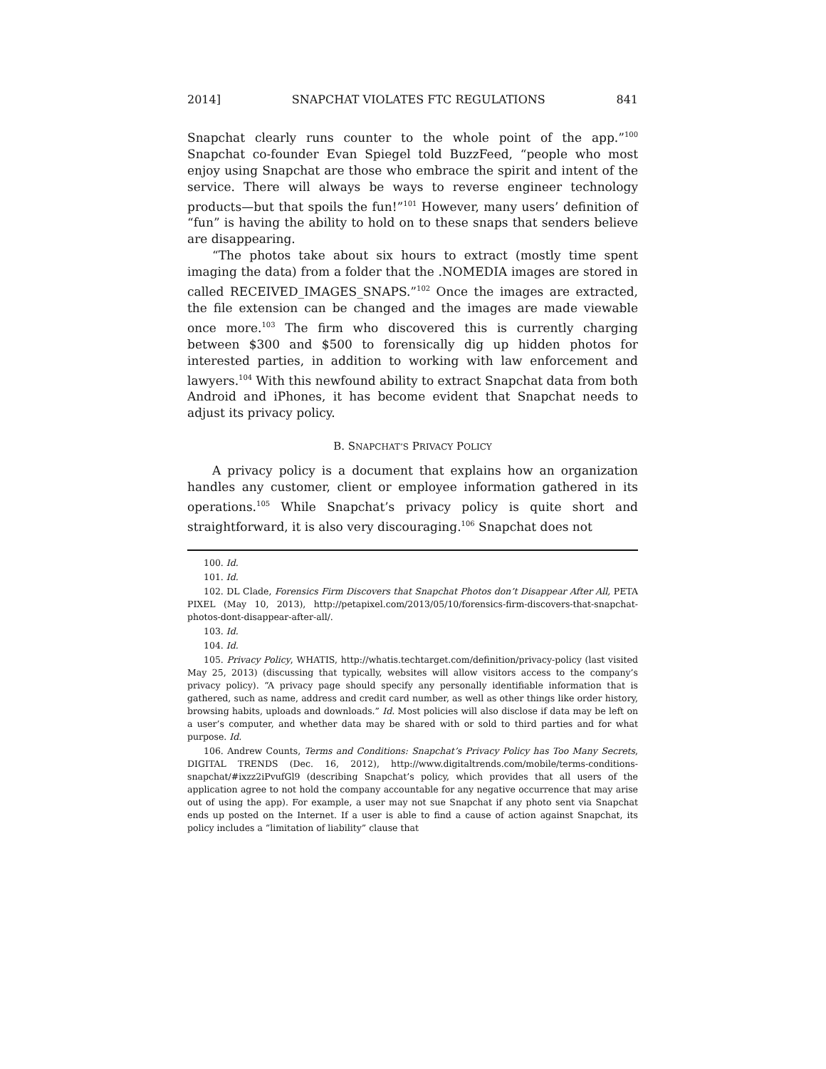2014] SNAPCHAT VIOLATES FTC REGULATIONS 841
Snapchat clearly runs counter to the whole point of the app.”<sup>100</sup> Snapchat co-founder Evan Spiegel told BuzzFeed, “people who most enjoy using Snapchat are those who embrace the spirit and intent of the service. There will always be ways to reverse engineer technology products—but that spoils the fun!”<sup>101</sup> However, many users’ definition of “fun” is having the ability to hold on to these snaps that senders believe are disappearing.
“The photos take about six hours to extract (mostly time spent imaging the data) from a folder that the .NOMEDIA images are stored in called RECEIVED_IMAGES_SNAPS.”<sup>102</sup> Once the images are extracted, the file extension can be changed and the images are made viewable once more.<sup>103</sup> The firm who discovered this is currently charging between $300 and $500 to forensically dig up hidden photos for interested parties, in addition to working with law enforcement and lawyers.<sup>104</sup> With this newfound ability to extract Snapchat data from both Android and iPhones, it has become evident that Snapchat needs to adjust its privacy policy.
B. SNAPCHAT’S PRIVACY POLICY
A privacy policy is a document that explains how an organization handles any customer, client or employee information gathered in its operations.<sup>105</sup> While Snapchat’s privacy policy is quite short and straightforward, it is also very discouraging.<sup>106</sup> Snapchat does not
100. Id.
101. Id.
102. DL Clade, Forensics Firm Discovers that Snapchat Photos don’t Disappear After All, PETA PIXEL (May 10, 2013), http://petapixel.com/2013/05/10/forensics-firm-discovers-that-snapchat-photos-dont-disappear-after-all/.
103. Id.
104. Id.
105. Privacy Policy, WHATIS, http://whatis.techtarget.com/definition/privacy-policy (last visited May 25, 2013) (discussing that typically, websites will allow visitors access to the company’s privacy policy). “A privacy page should specify any personally identifiable information that is gathered, such as name, address and credit card number, as well as other things like order history, browsing habits, uploads and downloads.” Id. Most policies will also disclose if data may be left on a user’s computer, and whether data may be shared with or sold to third parties and for what purpose. Id.
106. Andrew Counts, Terms and Conditions: Snapchat’s Privacy Policy has Too Many Secrets, DIGITAL TRENDS (Dec. 16, 2012), http://www.digitaltrends.com/mobile/terms-conditions-snapchat/#ixzz2iPvufGl9 (describing Snapchat’s policy, which provides that all users of the application agree to not hold the company accountable for any negative occurrence that may arise out of using the app). For example, a user may not sue Snapchat if any photo sent via Snapchat ends up posted on the Internet. If a user is able to find a cause of action against Snapchat, its policy includes a “limitation of liability” clause that